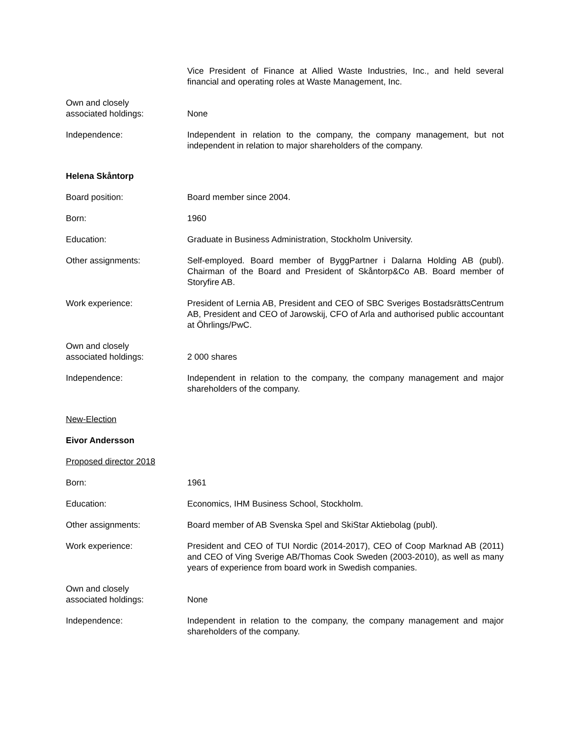Vice President of Finance at Allied Waste Industries, Inc., and held several financial and operating roles at Waste Management, Inc.
Own and closely
associated holdings:
None
Independence: Independent in relation to the company, the company management, but not independent in relation to major shareholders of the company.
Helena Skåntorp
Board position: Board member since 2004.
Born: 1960
Education: Graduate in Business Administration, Stockholm University.
Other assignments: Self-employed. Board member of ByggPartner i Dalarna Holding AB (publ). Chairman of the Board and President of Skåntorp&Co AB. Board member of Storyfire AB.
Work experience: President of Lernia AB, President and CEO of SBC Sveriges BostadsrättsCentrum AB, President and CEO of Jarowskij, CFO of Arla and authorised public accountant at Öhrlings/PwC.
Own and closely
associated holdings:
2 000 shares
Independence: Independent in relation to the company, the company management and major shareholders of the company.
New-Election
Eivor Andersson
Proposed director 2018
Born: 1961
Education: Economics, IHM Business School, Stockholm.
Other assignments: Board member of AB Svenska Spel and SkiStar Aktiebolag (publ).
Work experience: President and CEO of TUI Nordic (2014-2017), CEO of Coop Marknad AB (2011) and CEO of Ving Sverige AB/Thomas Cook Sweden (2003-2010), as well as many years of experience from board work in Swedish companies.
Own and closely
associated holdings:
None
Independence: Independent in relation to the company, the company management and major shareholders of the company.